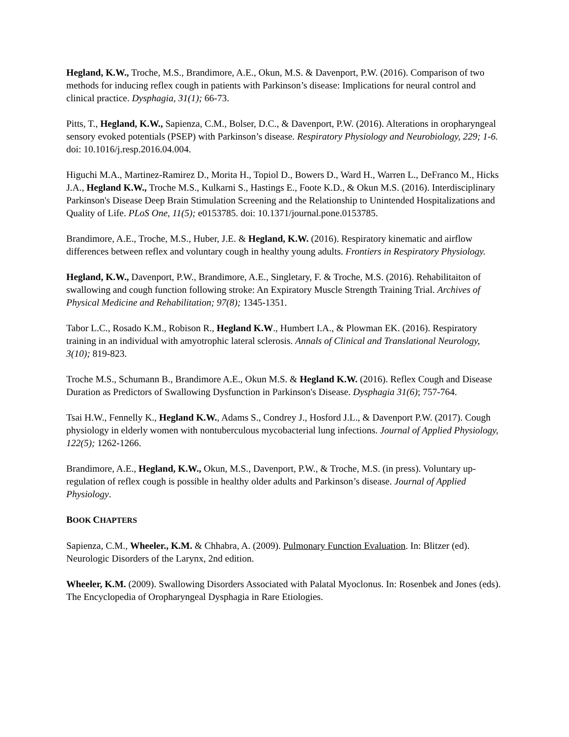Hegland, K.W., Troche, M.S., Brandimore, A.E., Okun, M.S. & Davenport, P.W. (2016). Comparison of two methods for inducing reflex cough in patients with Parkinson’s disease: Implications for neural control and clinical practice. Dysphagia, 31(1); 66-73.
Pitts, T., Hegland, K.W., Sapienza, C.M., Bolser, D.C., & Davenport, P.W. (2016). Alterations in oropharyngeal sensory evoked potentials (PSEP) with Parkinson’s disease. Respiratory Physiology and Neurobiology, 229; 1-6. doi: 10.1016/j.resp.2016.04.004.
Higuchi M.A., Martinez-Ramirez D., Morita H., Topiol D., Bowers D., Ward H., Warren L., DeFranco M., Hicks J.A., Hegland K.W., Troche M.S., Kulkarni S., Hastings E., Foote K.D., & Okun M.S. (2016). Interdisciplinary Parkinson's Disease Deep Brain Stimulation Screening and the Relationship to Unintended Hospitalizations and Quality of Life. PLoS One, 11(5); e0153785. doi: 10.1371/journal.pone.0153785.
Brandimore, A.E., Troche, M.S., Huber, J.E. & Hegland, K.W. (2016). Respiratory kinematic and airflow differences between reflex and voluntary cough in healthy young adults. Frontiers in Respiratory Physiology.
Hegland, K.W., Davenport, P.W., Brandimore, A.E., Singletary, F. & Troche, M.S. (2016). Rehabilitaiton of swallowing and cough function following stroke: An Expiratory Muscle Strength Training Trial. Archives of Physical Medicine and Rehabilitation; 97(8); 1345-1351.
Tabor L.C., Rosado K.M., Robison R., Hegland K.W., Humbert I.A., & Plowman EK. (2016). Respiratory training in an individual with amyotrophic lateral sclerosis. Annals of Clinical and Translational Neurology, 3(10); 819-823.
Troche M.S., Schumann B., Brandimore A.E., Okun M.S. & Hegland K.W. (2016). Reflex Cough and Disease Duration as Predictors of Swallowing Dysfunction in Parkinson's Disease. Dysphagia 31(6); 757-764.
Tsai H.W., Fennelly K., Hegland K.W., Adams S., Condrey J., Hosford J.L., & Davenport P.W. (2017). Cough physiology in elderly women with nontuberculous mycobacterial lung infections. Journal of Applied Physiology, 122(5); 1262-1266.
Brandimore, A.E., Hegland, K.W., Okun, M.S., Davenport, P.W., & Troche, M.S. (in press). Voluntary up-regulation of reflex cough is possible in healthy older adults and Parkinson’s disease. Journal of Applied Physiology.
BOOK CHAPTERS
Sapienza, C.M., Wheeler., K.M. & Chhabra, A. (2009). Pulmonary Function Evaluation. In: Blitzer (ed). Neurologic Disorders of the Larynx, 2nd edition.
Wheeler, K.M. (2009). Swallowing Disorders Associated with Palatal Myoclonus. In: Rosenbek and Jones (eds). The Encyclopedia of Oropharyngeal Dysphagia in Rare Etiologies.